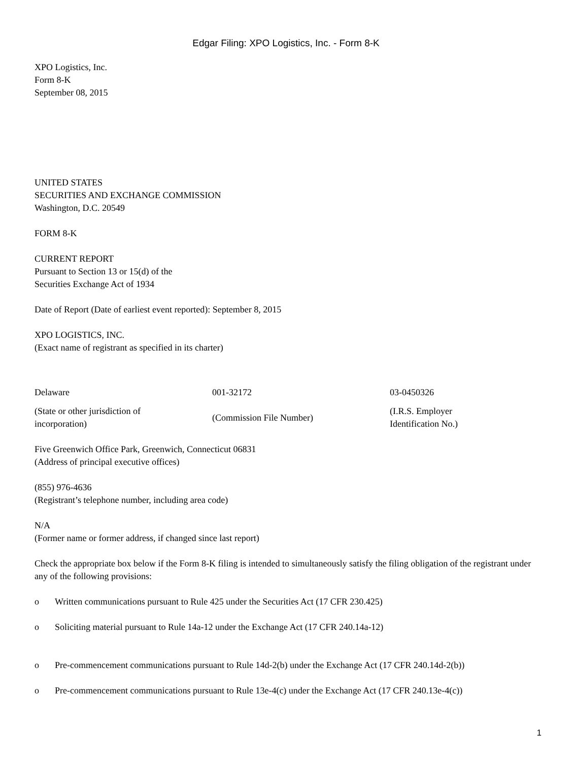Edgar Filing: XPO Logistics, Inc. - Form 8-K
XPO Logistics, Inc.
Form 8-K
September 08, 2015
UNITED STATES
SECURITIES AND EXCHANGE COMMISSION
Washington, D.C. 20549
FORM 8-K
CURRENT REPORT
Pursuant to Section 13 or 15(d) of the
Securities Exchange Act of 1934
Date of Report (Date of earliest event reported): September 8, 2015
XPO LOGISTICS, INC.
(Exact name of registrant as specified in its charter)
| Delaware | 001-32172 | 03-0450326 |
| (State or other jurisdiction of incorporation) | (Commission File Number) | (I.R.S. Employer Identification No.) |
Five Greenwich Office Park, Greenwich, Connecticut 06831
(Address of principal executive offices)
(855) 976-4636
(Registrant’s telephone number, including area code)
N/A
(Former name or former address, if changed since last report)
Check the appropriate box below if the Form 8-K filing is intended to simultaneously satisfy the filing obligation of the registrant under any of the following provisions:
o Written communications pursuant to Rule 425 under the Securities Act (17 CFR 230.425)
o Soliciting material pursuant to Rule 14a-12 under the Exchange Act (17 CFR 240.14a-12)
o Pre-commencement communications pursuant to Rule 14d-2(b) under the Exchange Act (17 CFR 240.14d-2(b))
o Pre-commencement communications pursuant to Rule 13e-4(c) under the Exchange Act (17 CFR 240.13e-4(c))
1